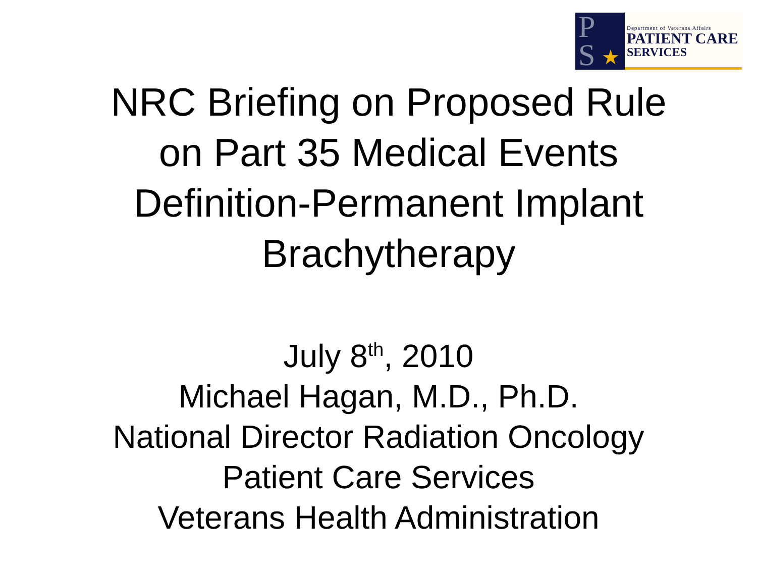P
S
★
Department of Veterans Affairs
PATIENT CARE
SERVICES
NRC Briefing on Proposed Rule
on Part 35 Medical Events
Definition-Permanent Implant
Brachytherapy
July 8<sup>th</sup>, 2010
Michael Hagan, M.D., Ph.D.
National Director Radiation Oncology
Patient Care Services
Veterans Health Administration